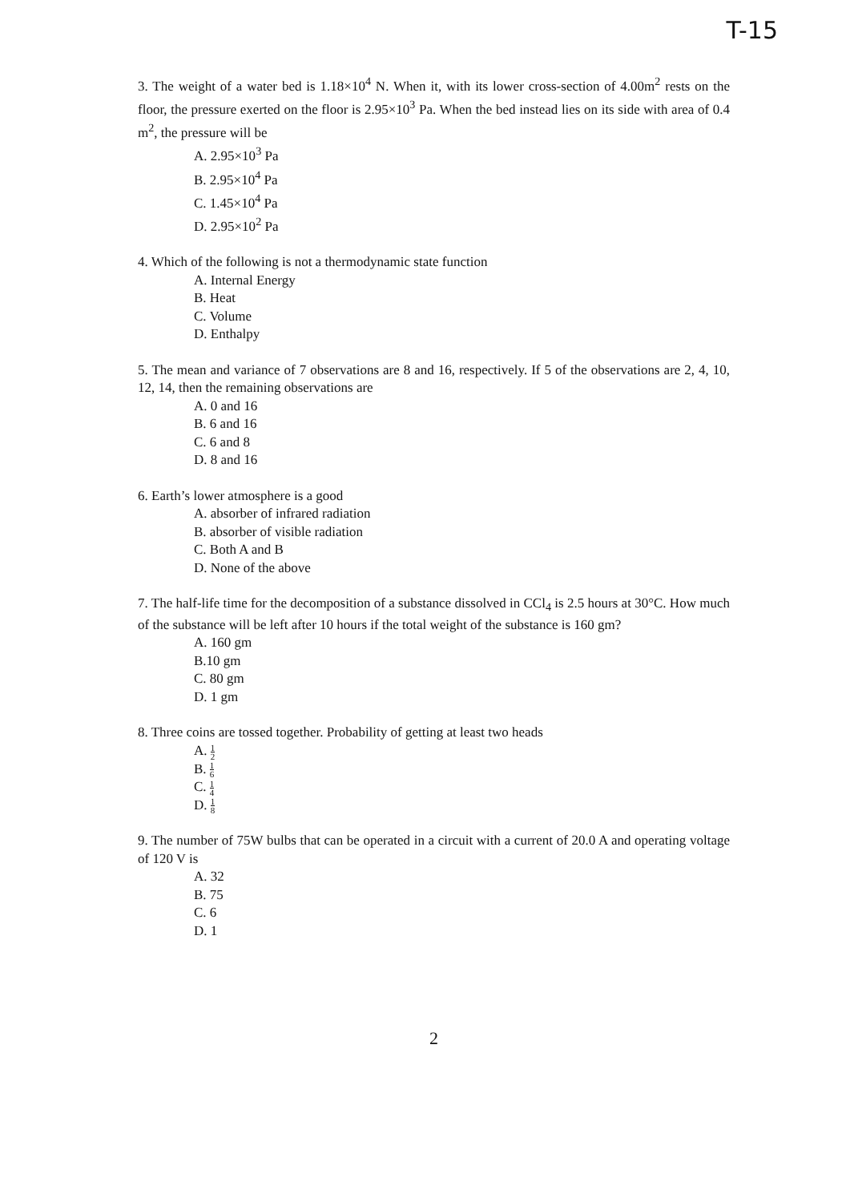T-15
3. The weight of a water bed is 1.18×10<sup>4</sup> N. When it, with its lower cross-section of 4.00m<sup>2</sup> rests on the floor, the pressure exerted on the floor is 2.95×10<sup>3</sup> Pa. When the bed instead lies on its side with area of 0.4 m<sup>2</sup>, the pressure will be
A. 2.95×10<sup>3</sup> Pa
B. 2.95×10<sup>4</sup> Pa
C. 1.45×10<sup>4</sup> Pa
D. 2.95×10<sup>2</sup> Pa
4. Which of the following is not a thermodynamic state function
A. Internal Energy
B. Heat
C. Volume
D. Enthalpy
5. The mean and variance of 7 observations are 8 and 16, respectively. If 5 of the observations are 2, 4, 10, 12, 14, then the remaining observations are
A. 0 and 16
B. 6 and 16
C. 6 and 8
D. 8 and 16
6. Earth’s lower atmosphere is a good
A. absorber of infrared radiation
B. absorber of visible radiation
C. Both A and B
D. None of the above
7. The half-life time for the decomposition of a substance dissolved in CCl<sub>4</sub> is 2.5 hours at 30°C. How much of the substance will be left after 10 hours if the total weight of the substance is 160 gm?
A. 160 gm
B.10 gm
C. 80 gm
D. 1 gm
8. Three coins are tossed together. Probability of getting at least two heads
A. 1 2
B. 1 6
C. 1 4
D. 1 8
9. The number of 75W bulbs that can be operated in a circuit with a current of 20.0 A and operating voltage of 120 V is
A. 32
B. 75
C. 6
D. 1
2